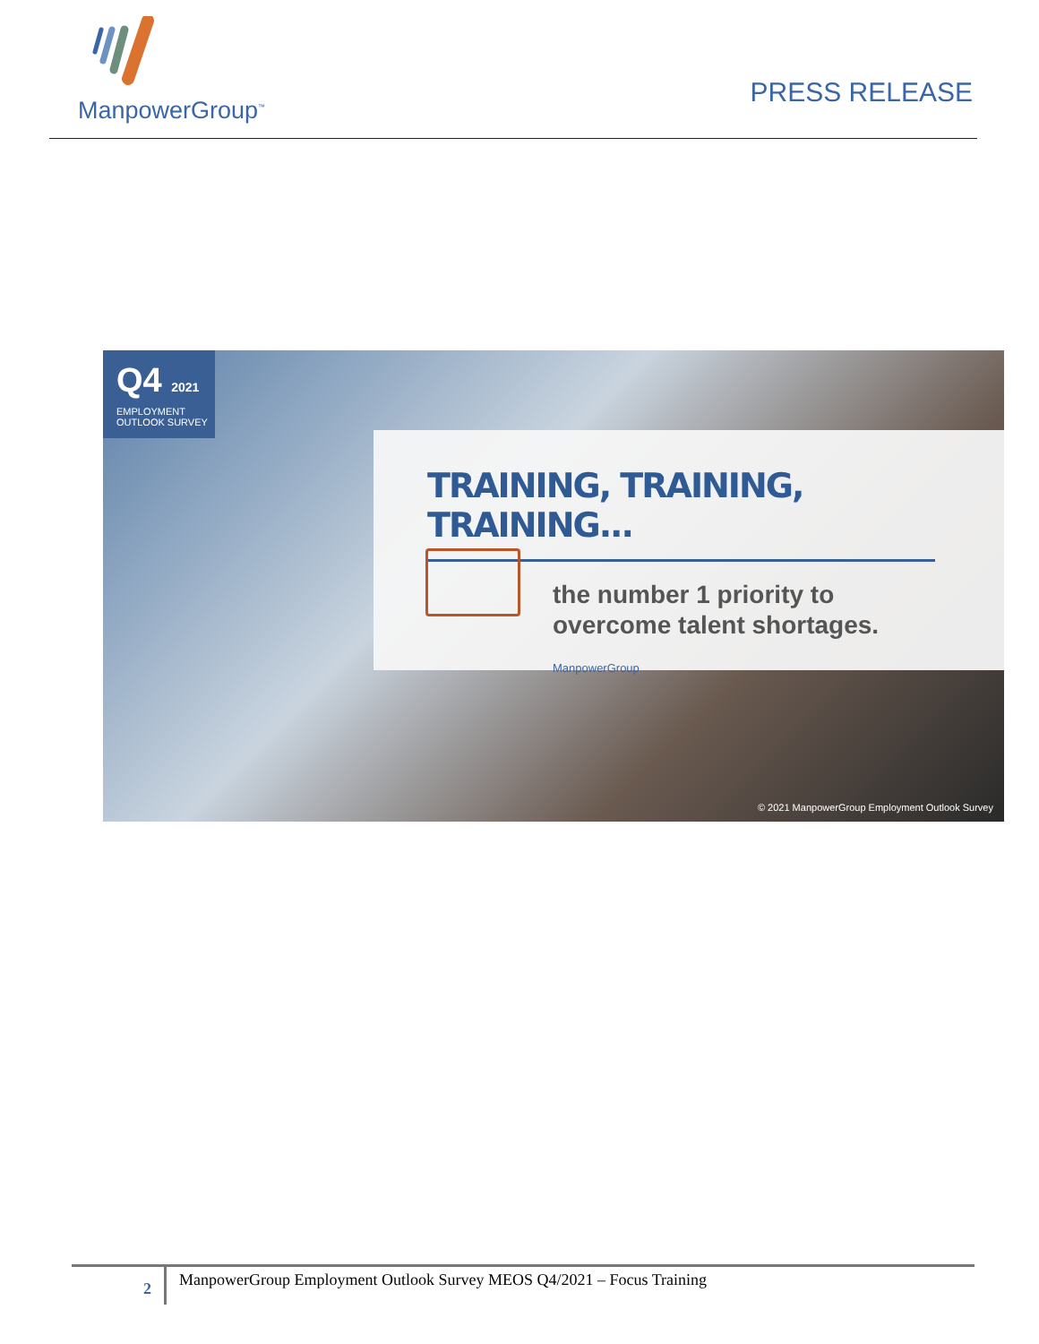ManpowerGroup<sup>™</sup>
PRESS RELEASE
Q4 2021
EMPLOYMENT
OUTLOOK SURVEY
TRAINING, TRAINING, TRAINING...
the number 1 priority to
overcome talent shortages.
ManpowerGroup
© 2021 ManpowerGroup Employment Outlook Survey
2
ManpowerGroup Employment Outlook Survey MEOS Q4/2021 – Focus Training